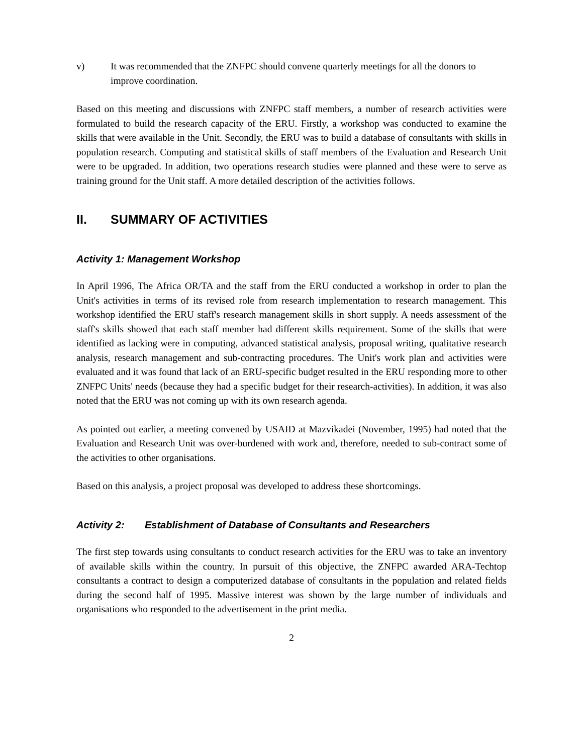v) It was recommended that the ZNFPC should convene quarterly meetings for all the donors to improve coordination.
Based on this meeting and discussions with ZNFPC staff members, a number of research activities were formulated to build the research capacity of the ERU. Firstly, a workshop was conducted to examine the skills that were available in the Unit. Secondly, the ERU was to build a database of consultants with skills in population research. Computing and statistical skills of staff members of the Evaluation and Research Unit were to be upgraded. In addition, two operations research studies were planned and these were to serve as training ground for the Unit staff. A more detailed description of the activities follows.
II. SUMMARY OF ACTIVITIES
Activity 1: Management Workshop
In April 1996, The Africa OR/TA and the staff from the ERU conducted a workshop in order to plan the Unit's activities in terms of its revised role from research implementation to research management. This workshop identified the ERU staff's research management skills in short supply. A needs assessment of the staff's skills showed that each staff member had different skills requirement. Some of the skills that were identified as lacking were in computing, advanced statistical analysis, proposal writing, qualitative research analysis, research management and sub-contracting procedures. The Unit's work plan and activities were evaluated and it was found that lack of an ERU-specific budget resulted in the ERU responding more to other ZNFPC Units' needs (because they had a specific budget for their research-activities). In addition, it was also noted that the ERU was not coming up with its own research agenda.
As pointed out earlier, a meeting convened by USAID at Mazvikadei (November, 1995) had noted that the Evaluation and Research Unit was over-burdened with work and, therefore, needed to sub-contract some of the activities to other organisations.
Based on this analysis, a project proposal was developed to address these shortcomings.
Activity 2: Establishment of Database of Consultants and Researchers
The first step towards using consultants to conduct research activities for the ERU was to take an inventory of available skills within the country. In pursuit of this objective, the ZNFPC awarded ARA-Techtop consultants a contract to design a computerized database of consultants in the population and related fields during the second half of 1995. Massive interest was shown by the large number of individuals and organisations who responded to the advertisement in the print media.
2